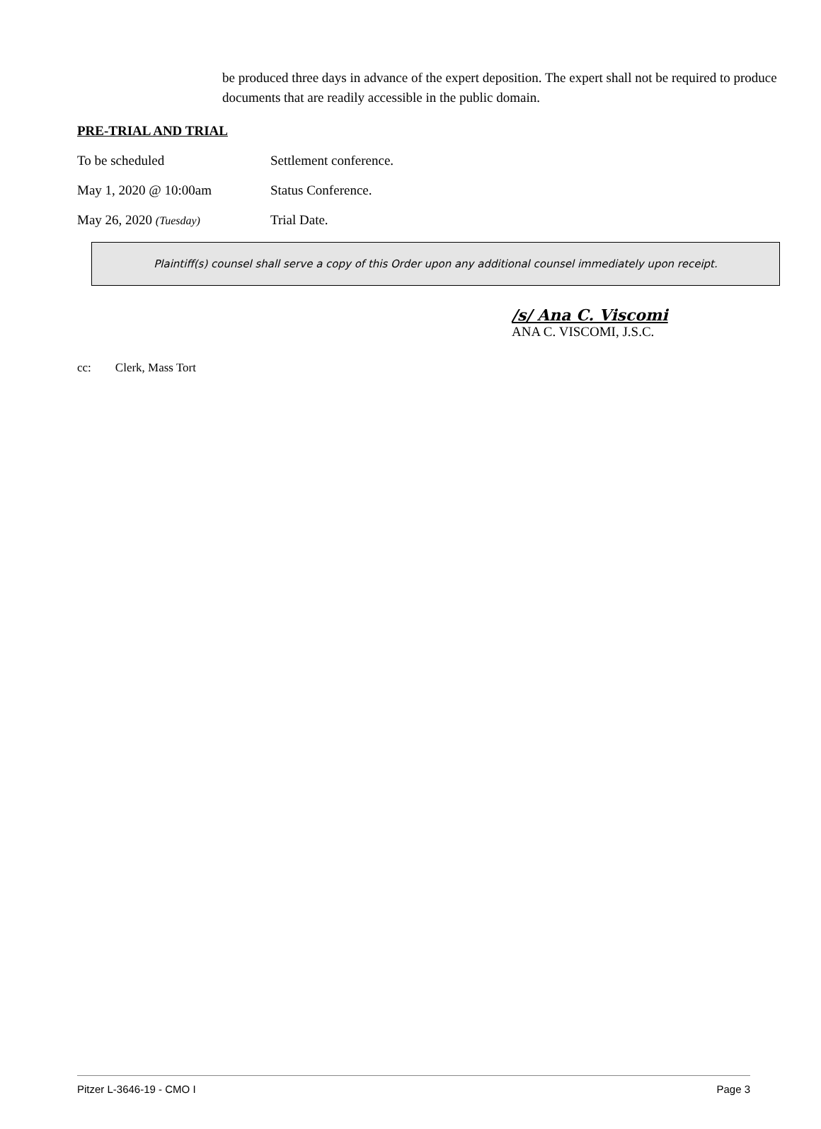be produced three days in advance of the expert deposition. The expert shall not be required to produce documents that are readily accessible in the public domain.
PRE-TRIAL AND TRIAL
To be scheduled Settlement conference.
May 1, 2020 @ 10:00am Status Conference.
May 26, 2020 (Tuesday)
Trial Date.
Plaintiff(s) counsel shall serve a copy of this Order upon any additional counsel immediately upon receipt.
/s/ Ana C. Viscomi
ANA C. VISCOMI, J.S.C.
cc: Clerk, Mass Tort
Pitzer L-3646-19 - CMO I Page 3